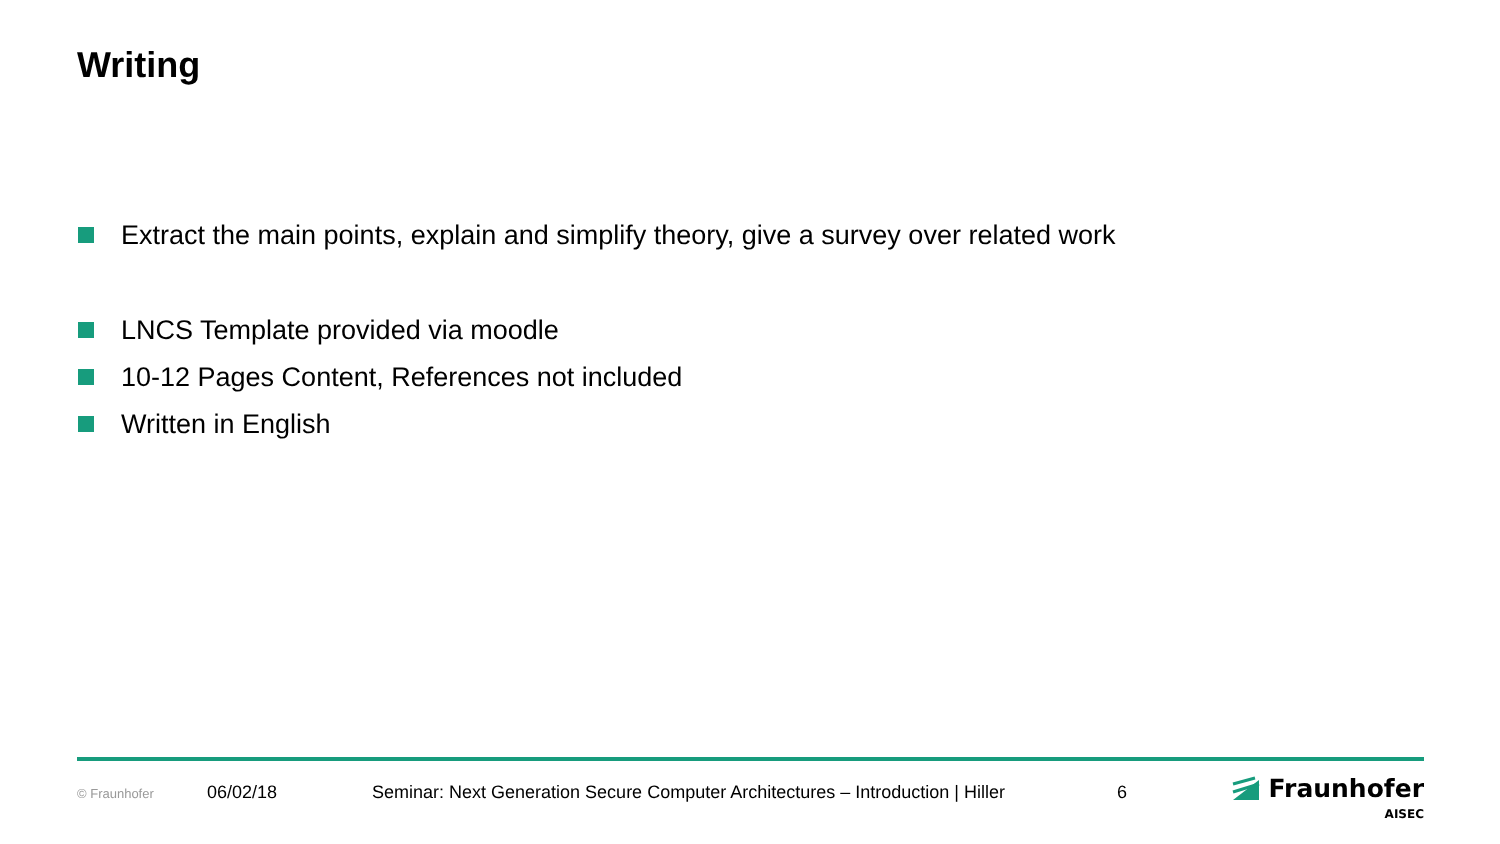Writing
Extract the main points, explain and simplify theory, give a survey over related work
LNCS Template provided via moodle
10-12 Pages Content, References not included
Written in English
© Fraunhofer 06/02/18 Seminar: Next Generation Secure Computer Architectures – Introduction | Hiller 6
Fraunhofer
AISEC